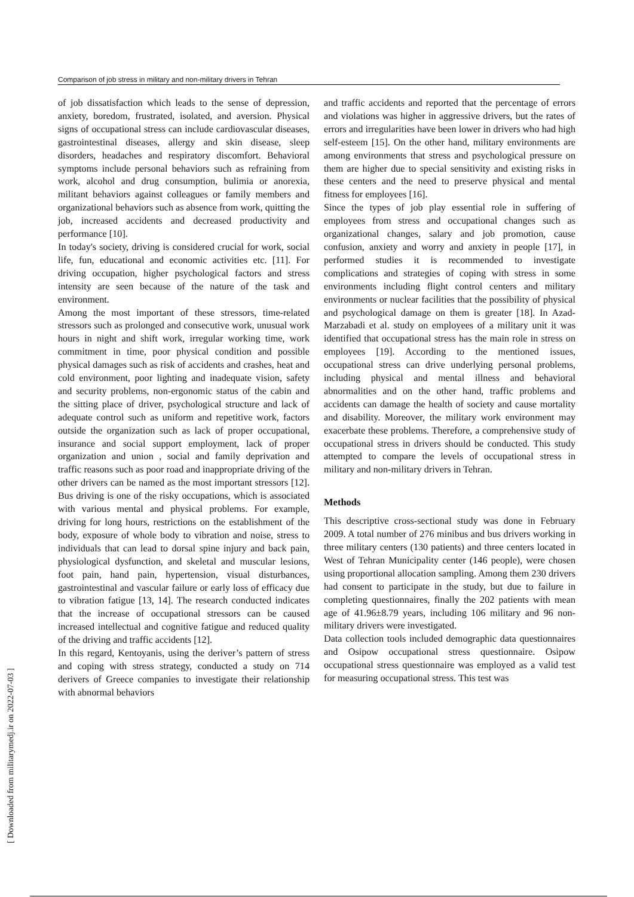Comparison of job stress in military and non-military drivers in Tehran
[ Downloaded from militarymedj.ir on 2022-07-03 ]
of job dissatisfaction which leads to the sense of depression, anxiety, boredom, frustrated, isolated, and aversion. Physical signs of occupational stress can include cardiovascular diseases, gastrointestinal diseases, allergy and skin disease, sleep disorders, headaches and respiratory discomfort. Behavioral symptoms include personal behaviors such as refraining from work, alcohol and drug consumption, bulimia or anorexia, militant behaviors against colleagues or family members and organizational behaviors such as absence from work, quitting the job, increased accidents and decreased productivity and performance [10].
In today's society, driving is considered crucial for work, social life, fun, educational and economic activities etc. [11]. For driving occupation, higher psychological factors and stress intensity are seen because of the nature of the task and environment.
Among the most important of these stressors, time-related stressors such as prolonged and consecutive work, unusual work hours in night and shift work, irregular working time, work commitment in time, poor physical condition and possible physical damages such as risk of accidents and crashes, heat and cold environment, poor lighting and inadequate vision, safety and security problems, non-ergonomic status of the cabin and the sitting place of driver, psychological structure and lack of adequate control such as uniform and repetitive work, factors outside the organization such as lack of proper occupational, insurance and social support employment, lack of proper organization and union , social and family deprivation and traffic reasons such as poor road and inappropriate driving of the other drivers can be named as the most important stressors [12]. Bus driving is one of the risky occupations, which is associated with various mental and physical problems. For example, driving for long hours, restrictions on the establishment of the body, exposure of whole body to vibration and noise, stress to individuals that can lead to dorsal spine injury and back pain, physiological dysfunction, and skeletal and muscular lesions, foot pain, hand pain, hypertension, visual disturbances, gastrointestinal and vascular failure or early loss of efficacy due to vibration fatigue [13, 14]. The research conducted indicates that the increase of occupational stressors can be caused increased intellectual and cognitive fatigue and reduced quality of the driving and traffic accidents [12].
In this regard, Kentoyanis, using the deriver’s pattern of stress and coping with stress strategy, conducted a study on 714 derivers of Greece companies to investigate their relationship with abnormal behaviors
and traffic accidents and reported that the percentage of errors and violations was higher in aggressive drivers, but the rates of errors and irregularities have been lower in drivers who had high self-esteem [15]. On the other hand, military environments are among environments that stress and psychological pressure on them are higher due to special sensitivity and existing risks in these centers and the need to preserve physical and mental fitness for employees [16].
Since the types of job play essential role in suffering of employees from stress and occupational changes such as organizational changes, salary and job promotion, cause confusion, anxiety and worry and anxiety in people [17], in performed studies it is recommended to investigate complications and strategies of coping with stress in some environments including flight control centers and military environments or nuclear facilities that the possibility of physical and psychological damage on them is greater [18]. In Azad-Marzabadi et al. study on employees of a military unit it was identified that occupational stress has the main role in stress on employees [19]. According to the mentioned issues, occupational stress can drive underlying personal problems, including physical and mental illness and behavioral abnormalities and on the other hand, traffic problems and accidents can damage the health of society and cause mortality and disability. Moreover, the military work environment may exacerbate these problems. Therefore, a comprehensive study of occupational stress in drivers should be conducted. This study attempted to compare the levels of occupational stress in military and non-military drivers in Tehran.
Methods
This descriptive cross-sectional study was done in February 2009. A total number of 276 minibus and bus drivers working in three military centers (130 patients) and three centers located in West of Tehran Municipality center (146 people), were chosen using proportional allocation sampling. Among them 230 drivers had consent to participate in the study, but due to failure in completing questionnaires, finally the 202 patients with mean age of 41.96±8.79 years, including 106 military and 96 non-military drivers were investigated.
Data collection tools included demographic data questionnaires and Osipow occupational stress questionnaire. Osipow occupational stress questionnaire was employed as a valid test for measuring occupational stress. This test was